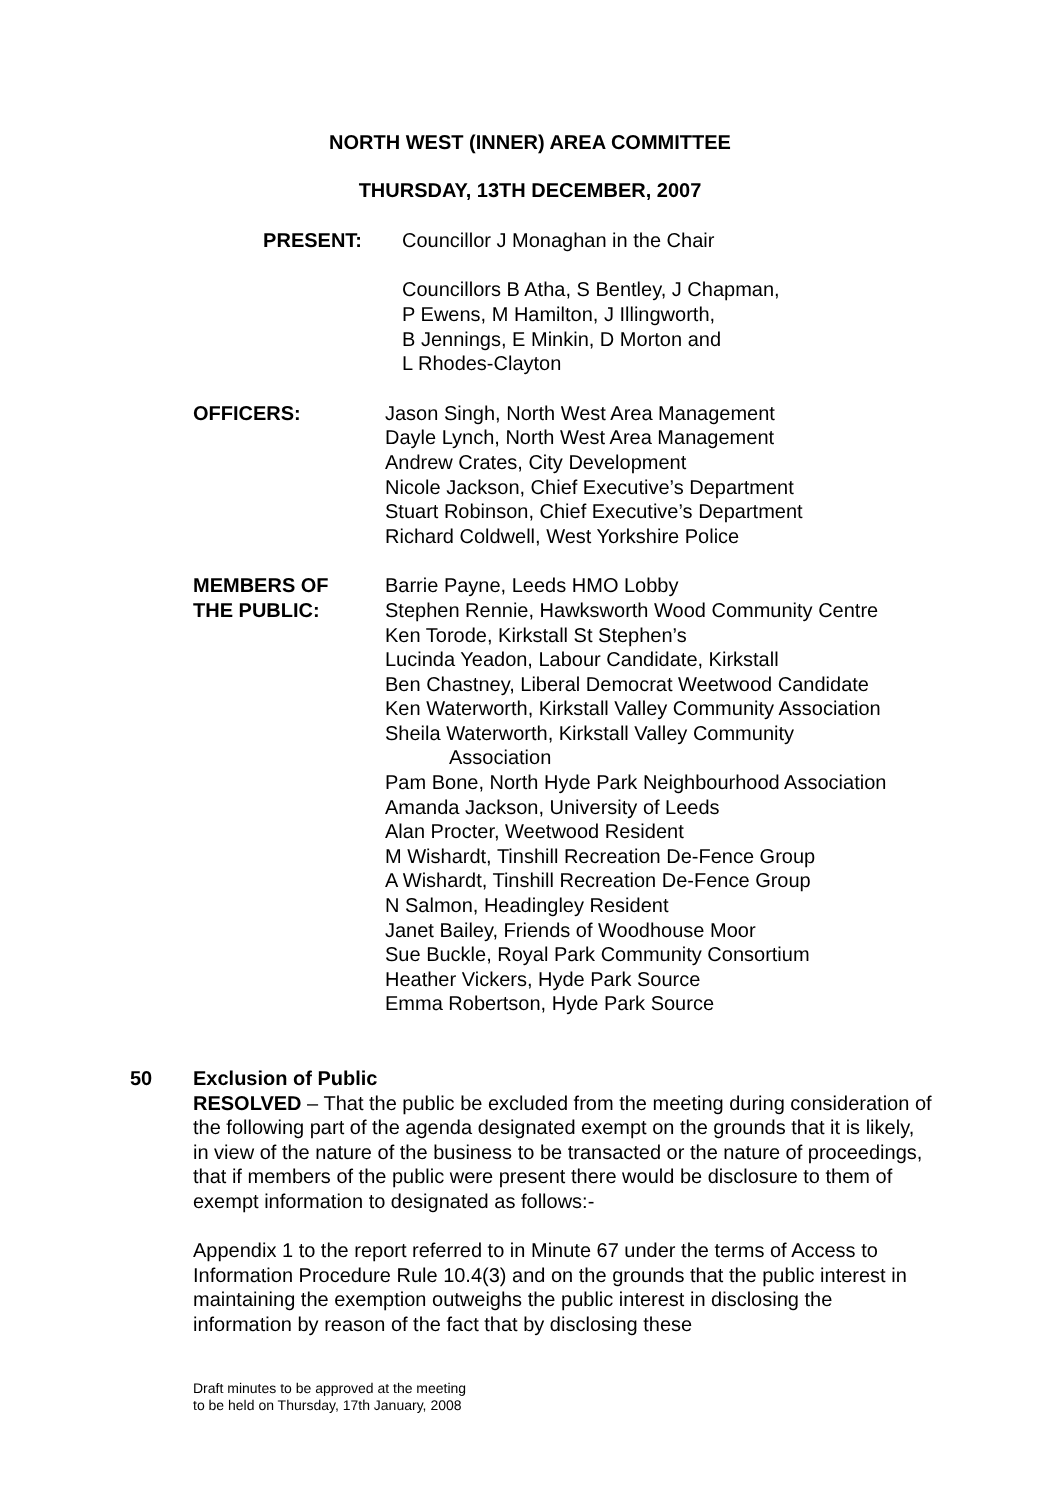NORTH WEST (INNER) AREA COMMITTEE
THURSDAY, 13TH DECEMBER, 2007
PRESENT: Councillor J Monaghan in the Chair
Councillors B Atha, S Bentley, J Chapman,
P Ewens, M Hamilton, J Illingworth,
B Jennings, E Minkin, D Morton and
L Rhodes-Clayton
OFFICERS: Jason Singh, North West Area Management
Dayle Lynch, North West Area Management
Andrew Crates, City Development
Nicole Jackson, Chief Executive’s Department
Stuart Robinson, Chief Executive’s Department
Richard Coldwell, West Yorkshire Police
MEMBERS OF
THE PUBLIC:
Barrie Payne, Leeds HMO Lobby
Stephen Rennie, Hawksworth Wood Community Centre
Ken Torode, Kirkstall St Stephen’s
Lucinda Yeadon, Labour Candidate, Kirkstall
Ben Chastney, Liberal Democrat Weetwood Candidate
Ken Waterworth, Kirkstall Valley Community Association
Sheila Waterworth, Kirkstall Valley Community
Association
Pam Bone, North Hyde Park Neighbourhood Association
Amanda Jackson, University of Leeds
Alan Procter, Weetwood Resident
M Wishardt, Tinshill Recreation De-Fence Group
A Wishardt, Tinshill Recreation De-Fence Group
N Salmon, Headingley Resident
Janet Bailey, Friends of Woodhouse Moor
Sue Buckle, Royal Park Community Consortium
Heather Vickers, Hyde Park Source
Emma Robertson, Hyde Park Source
50 Exclusion of Public
RESOLVED – That the public be excluded from the meeting during consideration of the following part of the agenda designated exempt on the grounds that it is likely, in view of the nature of the business to be transacted or the nature of proceedings, that if members of the public were present there would be disclosure to them of exempt information to designated as follows:-
Appendix 1 to the report referred to in Minute 67 under the terms of Access to Information Procedure Rule 10.4(3) and on the grounds that the public interest in maintaining the exemption outweighs the public interest in disclosing the information by reason of the fact that by disclosing these
Draft minutes to be approved at the meeting
to be held on Thursday, 17th January, 2008